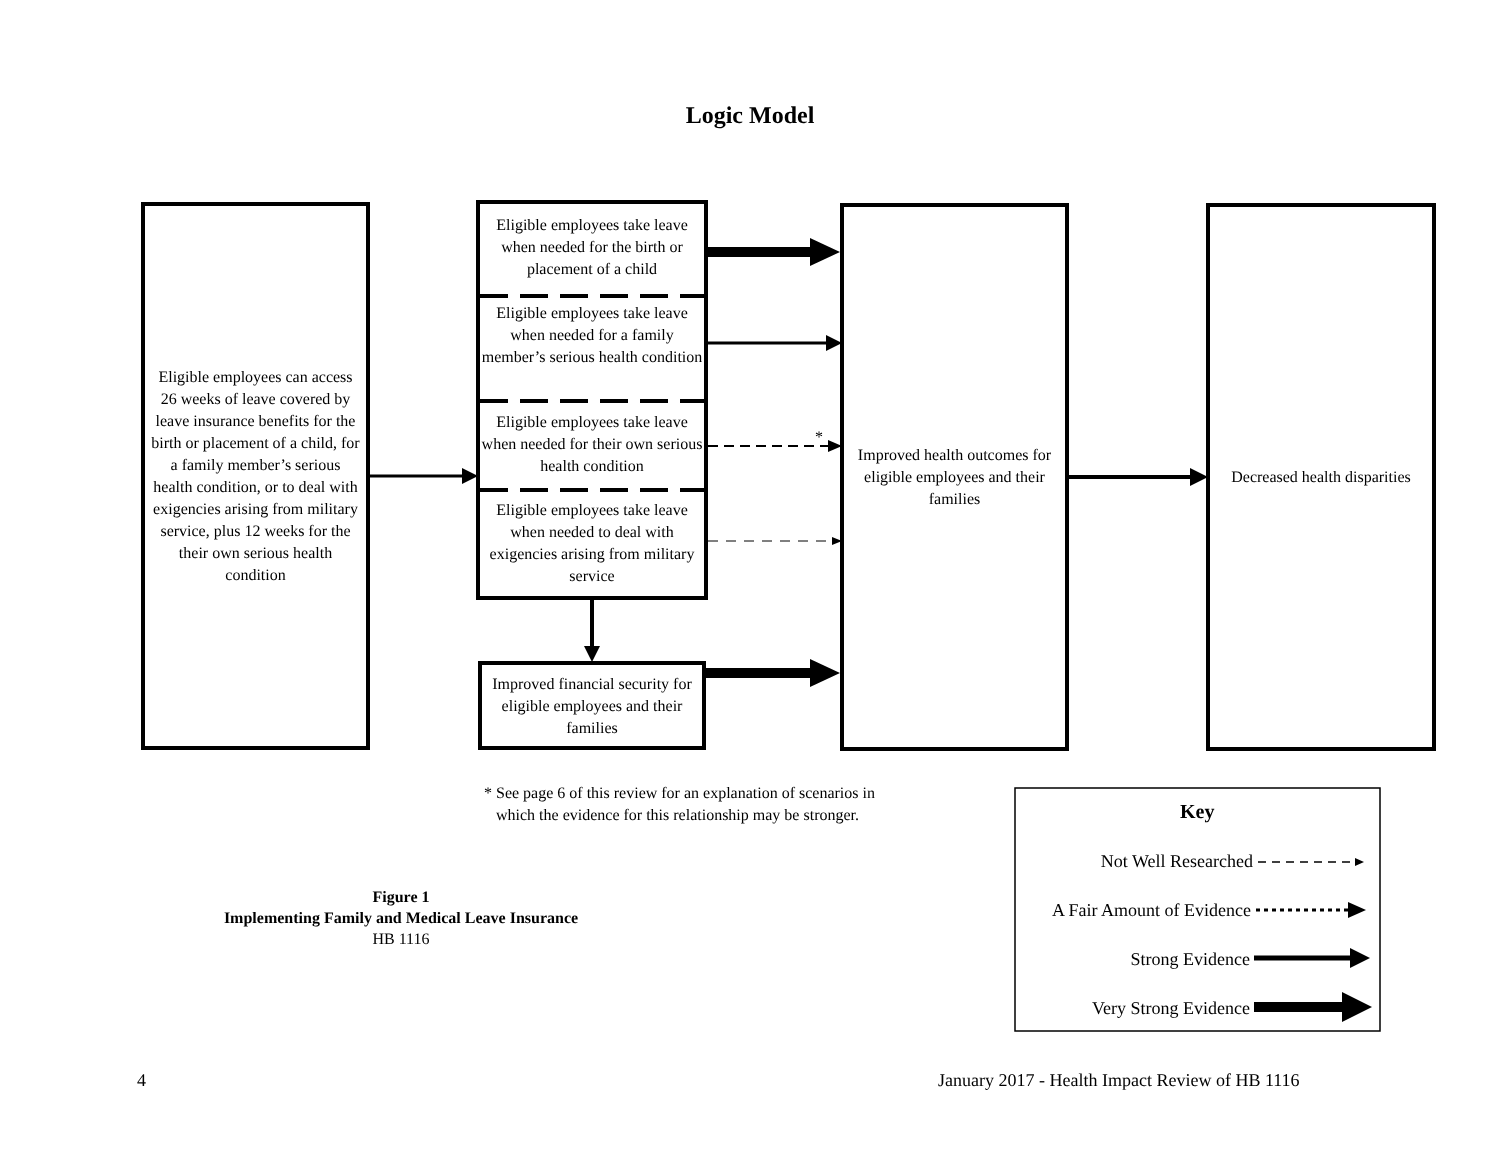Logic Model
Eligible employees can access 26 weeks of leave covered by leave insurance benefits for the birth or placement of a child, for a family member’s serious health condition, or to deal with exigencies arising from military service, plus 12 weeks for the their own serious health condition
Eligible employees take leave when needed for the birth or placement of a child
Eligible employees take leave when needed for a family member’s serious health condition
Eligible employees take leave when needed for their own serious health condition
Eligible employees take leave when needed to deal with exigencies arising from military service
*
Improved financial security for eligible employees and their families
Improved health outcomes for eligible employees and their families
Decreased health disparities
* See page 6 of this review for an explanation of scenarios in
which the evidence for this relationship may be stronger.
Key
Not Well Researched
A Fair Amount of Evidence
Strong Evidence
Very Strong Evidence
Figure 1
Implementing Family and Medical Leave Insurance
HB 1116
4
January 2017 - Health Impact Review of HB 1116